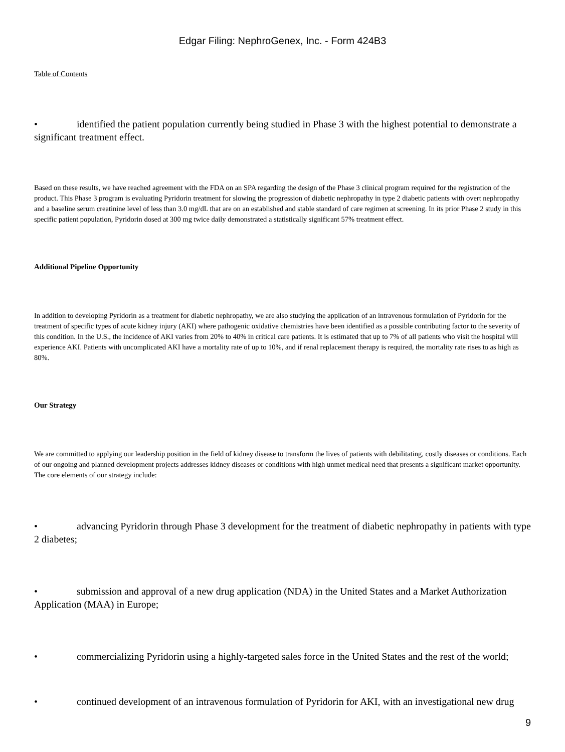Edgar Filing: NephroGenex, Inc. - Form 424B3
Table of Contents
• identified the patient population currently being studied in Phase 3 with the highest potential to demonstrate a significant treatment effect.
Based on these results, we have reached agreement with the FDA on an SPA regarding the design of the Phase 3 clinical program required for the registration of the product. This Phase 3 program is evaluating Pyridorin treatment for slowing the progression of diabetic nephropathy in type 2 diabetic patients with overt nephropathy and a baseline serum creatinine level of less than 3.0 mg/dL that are on an established and stable standard of care regimen at screening. In its prior Phase 2 study in this specific patient population, Pyridorin dosed at 300 mg twice daily demonstrated a statistically significant 57% treatment effect.
Additional Pipeline Opportunity
In addition to developing Pyridorin as a treatment for diabetic nephropathy, we are also studying the application of an intravenous formulation of Pyridorin for the treatment of specific types of acute kidney injury (AKI) where pathogenic oxidative chemistries have been identified as a possible contributing factor to the severity of this condition. In the U.S., the incidence of AKI varies from 20% to 40% in critical care patients. It is estimated that up to 7% of all patients who visit the hospital will experience AKI. Patients with uncomplicated AKI have a mortality rate of up to 10%, and if renal replacement therapy is required, the mortality rate rises to as high as 80%.
Our Strategy
We are committed to applying our leadership position in the field of kidney disease to transform the lives of patients with debilitating, costly diseases or conditions. Each of our ongoing and planned development projects addresses kidney diseases or conditions with high unmet medical need that presents a significant market opportunity. The core elements of our strategy include:
• advancing Pyridorin through Phase 3 development for the treatment of diabetic nephropathy in patients with type 2 diabetes;
• submission and approval of a new drug application (NDA) in the United States and a Market Authorization Application (MAA) in Europe;
• commercializing Pyridorin using a highly-targeted sales force in the United States and the rest of the world;
• continued development of an intravenous formulation of Pyridorin for AKI, with an investigational new drug
9